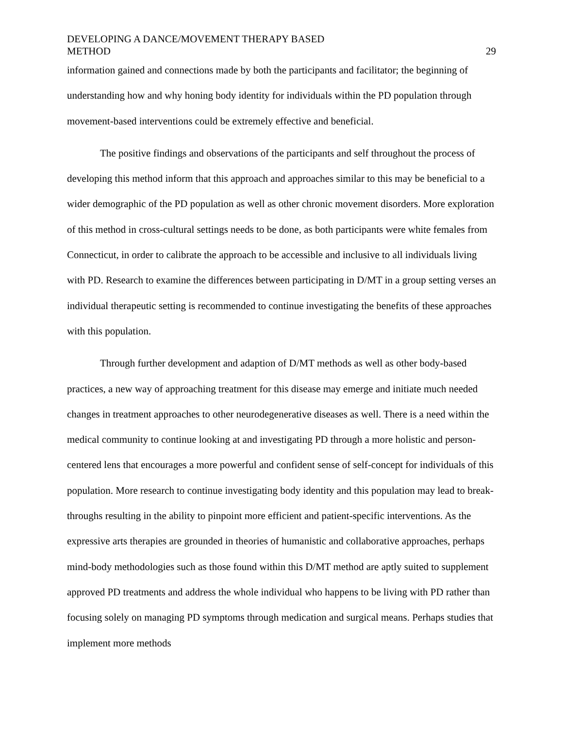DEVELOPING A DANCE/MOVEMENT THERAPY BASED
METHOD
29
information gained and connections made by both the participants and facilitator; the beginning of understanding how and why honing body identity for individuals within the PD population through movement-based interventions could be extremely effective and beneficial.
The positive findings and observations of the participants and self throughout the process of developing this method inform that this approach and approaches similar to this may be beneficial to a wider demographic of the PD population as well as other chronic movement disorders. More exploration of this method in cross-cultural settings needs to be done, as both participants were white females from Connecticut, in order to calibrate the approach to be accessible and inclusive to all individuals living with PD. Research to examine the differences between participating in D/MT in a group setting verses an individual therapeutic setting is recommended to continue investigating the benefits of these approaches with this population.
Through further development and adaption of D/MT methods as well as other body-based practices, a new way of approaching treatment for this disease may emerge and initiate much needed changes in treatment approaches to other neurodegenerative diseases as well. There is a need within the medical community to continue looking at and investigating PD through a more holistic and person-centered lens that encourages a more powerful and confident sense of self-concept for individuals of this population. More research to continue investigating body identity and this population may lead to break-throughs resulting in the ability to pinpoint more efficient and patient-specific interventions. As the expressive arts therapies are grounded in theories of humanistic and collaborative approaches, perhaps mind-body methodologies such as those found within this D/MT method are aptly suited to supplement approved PD treatments and address the whole individual who happens to be living with PD rather than focusing solely on managing PD symptoms through medication and surgical means. Perhaps studies that implement more methods